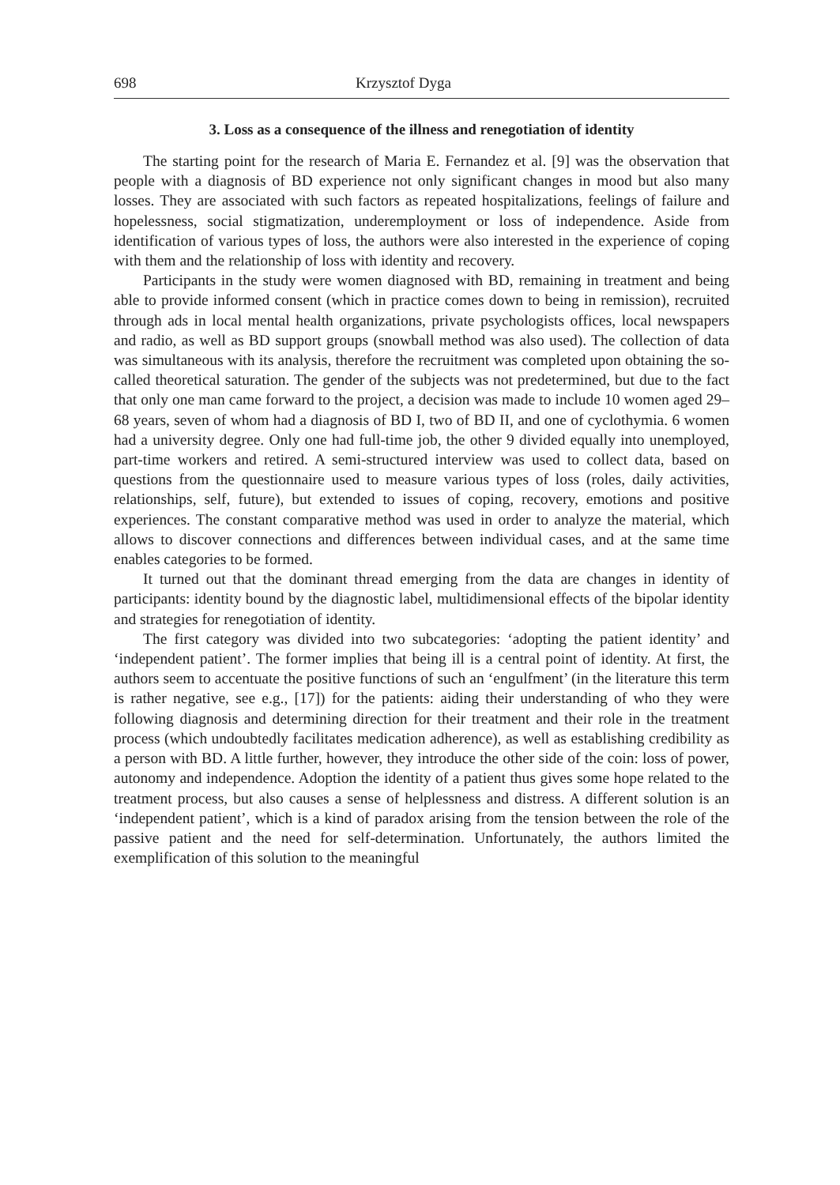698 Krzysztof Dyga
3. Loss as a consequence of the illness and renegotiation of identity
The starting point for the research of Maria E. Fernandez et al. [9] was the observation that people with a diagnosis of BD experience not only significant changes in mood but also many losses. They are associated with such factors as repeated hospitalizations, feelings of failure and hopelessness, social stigmatization, underemployment or loss of independence. Aside from identification of various types of loss, the authors were also interested in the experience of coping with them and the relationship of loss with identity and recovery.
Participants in the study were women diagnosed with BD, remaining in treatment and being able to provide informed consent (which in practice comes down to being in remission), recruited through ads in local mental health organizations, private psychologists offices, local newspapers and radio, as well as BD support groups (snowball method was also used). The collection of data was simultaneous with its analysis, therefore the recruitment was completed upon obtaining the so-called theoretical saturation. The gender of the subjects was not predetermined, but due to the fact that only one man came forward to the project, a decision was made to include 10 women aged 29–68 years, seven of whom had a diagnosis of BD I, two of BD II, and one of cyclothymia. 6 women had a university degree. Only one had full-time job, the other 9 divided equally into unemployed, part-time workers and retired. A semi-structured interview was used to collect data, based on questions from the questionnaire used to measure various types of loss (roles, daily activities, relationships, self, future), but extended to issues of coping, recovery, emotions and positive experiences. The constant comparative method was used in order to analyze the material, which allows to discover connections and differences between individual cases, and at the same time enables categories to be formed.
It turned out that the dominant thread emerging from the data are changes in identity of participants: identity bound by the diagnostic label, multidimensional effects of the bipolar identity and strategies for renegotiation of identity.
The first category was divided into two subcategories: ʻadopting the patient identity’ and ʻindependent patient’. The former implies that being ill is a central point of identity. At first, the authors seem to accentuate the positive functions of such an ʻengulfment’ (in the literature this term is rather negative, see e.g., [17]) for the patients: aiding their understanding of who they were following diagnosis and determining direction for their treatment and their role in the treatment process (which undoubtedly facilitates medication adherence), as well as establishing credibility as a person with BD. A little further, however, they introduce the other side of the coin: loss of power, autonomy and independence. Adoption the identity of a patient thus gives some hope related to the treatment process, but also causes a sense of helplessness and distress. A different solution is an ʻindependent patient’, which is a kind of paradox arising from the tension between the role of the passive patient and the need for self-determination. Unfortunately, the authors limited the exemplification of this solution to the meaningful